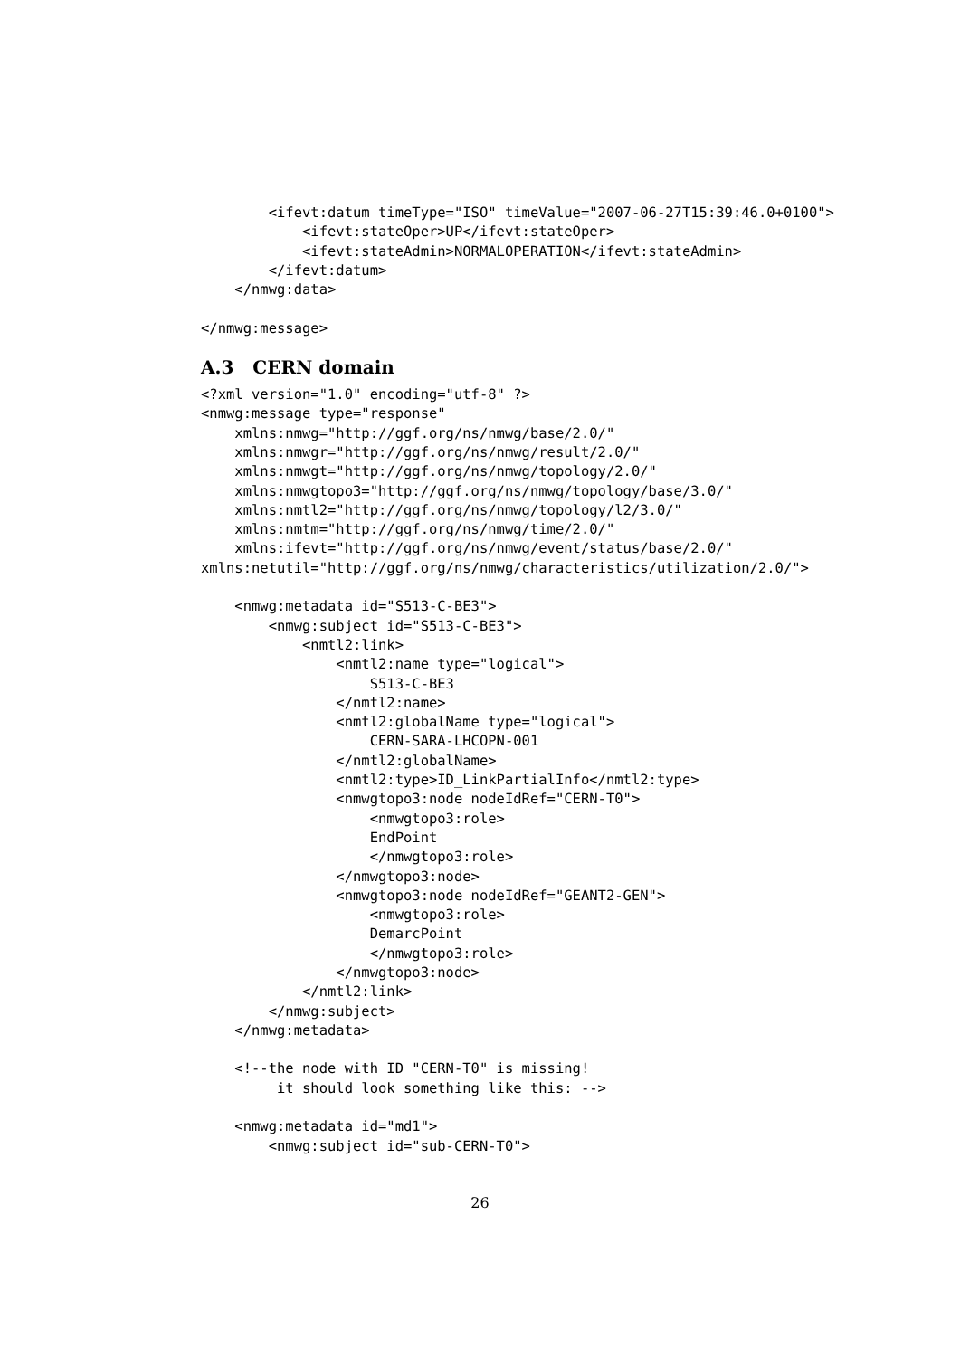<ifevt:datum timeType="ISO" timeValue="2007-06-27T15:39:46.0+0100">
            <ifevt:stateOper>UP</ifevt:stateOper>
            <ifevt:stateAdmin>NORMALOPERATION</ifevt:stateAdmin>
        </ifevt:datum>
    </nmwg:data>

</nmwg:message>
A.3 CERN domain
<?xml version="1.0" encoding="utf-8" ?>
<nmwg:message type="response"
    xmlns:nmwg="http://ggf.org/ns/nmwg/base/2.0/"
    xmlns:nmwgr="http://ggf.org/ns/nmwg/result/2.0/"
    xmlns:nmwgt="http://ggf.org/ns/nmwg/topology/2.0/"
    xmlns:nmwgtopo3="http://ggf.org/ns/nmwg/topology/base/3.0/"
    xmlns:nmtl2="http://ggf.org/ns/nmwg/topology/l2/3.0/"
    xmlns:nmtm="http://ggf.org/ns/nmwg/time/2.0/"
    xmlns:ifevt="http://ggf.org/ns/nmwg/event/status/base/2.0/"
xmlns:netutil="http://ggf.org/ns/nmwg/characteristics/utilization/2.0/">

    <nmwg:metadata id="S513-C-BE3">
        <nmwg:subject id="S513-C-BE3">
            <nmtl2:link>
                <nmtl2:name type="logical">
                    S513-C-BE3
                </nmtl2:name>
                <nmtl2:globalName type="logical">
                    CERN-SARA-LHCOPN-001
                </nmtl2:globalName>
                <nmtl2:type>ID_LinkPartialInfo</nmtl2:type>
                <nmwgtopo3:node nodeIdRef="CERN-T0">
                    <nmwgtopo3:role>
                    EndPoint
                    </nmwgtopo3:role>
                </nmwgtopo3:node>
                <nmwgtopo3:node nodeIdRef="GEANT2-GEN">
                    <nmwgtopo3:role>
                    DemarcPoint
                    </nmwgtopo3:role>
                </nmwgtopo3:node>
            </nmtl2:link>
        </nmwg:subject>
    </nmwg:metadata>

    <!--the node with ID "CERN-T0" is missing!
         it should look something like this: -->

    <nmwg:metadata id="md1">
        <nmwg:subject id="sub-CERN-T0">
26